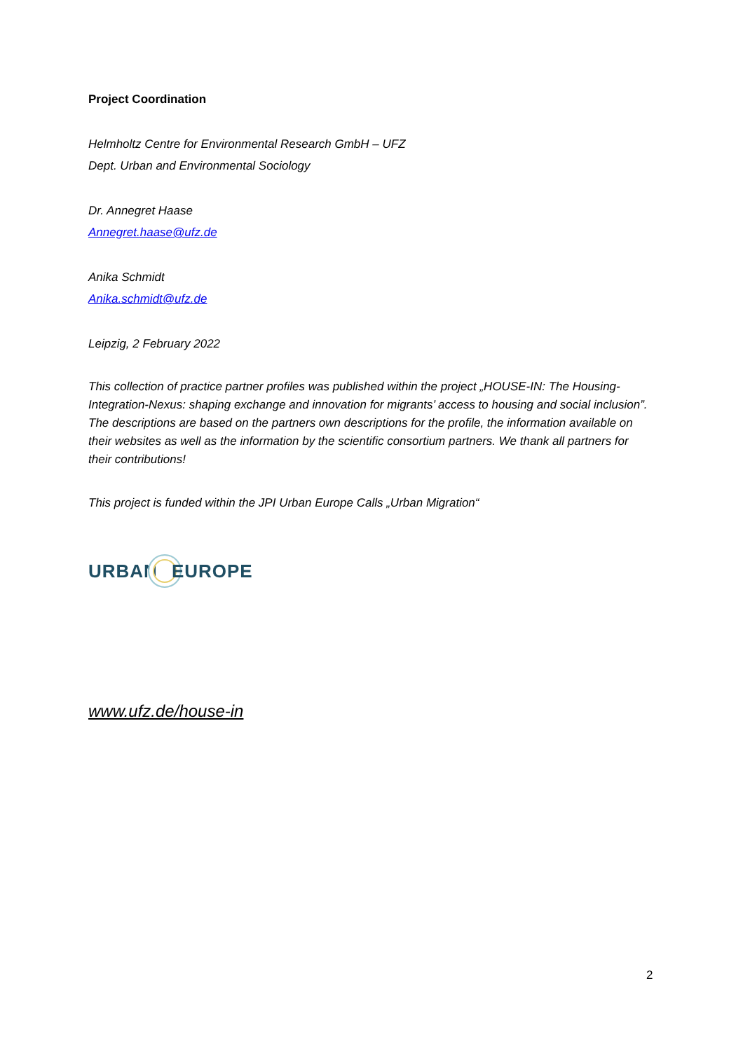Project Coordination
Helmholtz Centre for Environmental Research GmbH – UFZ
Dept. Urban and Environmental Sociology
Dr. Annegret Haase
Annegret.haase@ufz.de
Anika Schmidt
Anika.schmidt@ufz.de
Leipzig, 2 February 2022
This collection of practice partner profiles was published within the project „HOUSE-IN: The Housing-Integration-Nexus: shaping exchange and innovation for migrants’ access to housing and social inclusion”. The descriptions are based on the partners own descriptions for the profile, the information available on their websites as well as the information by the scientific consortium partners. We thank all partners for their contributions!
This project is funded within the JPI Urban Europe Calls „Urban Migration“
URBAN EUROPE
www.ufz.de/house-in
2